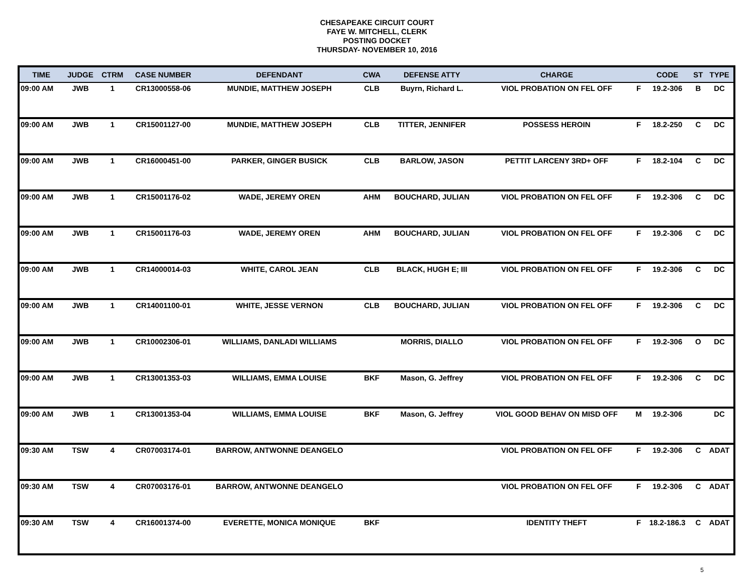CHESAPEAKE CIRCUIT COURT
FAYE W. MITCHELL, CLERK
POSTING DOCKET
THURSDAY- NOVEMBER 10, 2016
| TIME | JUDGE | CTRM | CASE NUMBER | DEFENDANT | CWA | DEFENSE ATTY | CHARGE | | CODE | ST | TYPE |
| --- | --- | --- | --- | --- | --- | --- | --- | --- | --- | --- | --- |
| 09:00 AM | JWB | 1 | CR13000558-06 | MUNDIE, MATTHEW JOSEPH | CLB | Buyrn, Richard L. | VIOL PROBATION ON FEL OFF | F | 19.2-306 | B | DC |
| 09:00 AM | JWB | 1 | CR15001127-00 | MUNDIE, MATTHEW JOSEPH | CLB | TITTER, JENNIFER | POSSESS HEROIN | F | 18.2-250 | C | DC |
| 09:00 AM | JWB | 1 | CR16000451-00 | PARKER, GINGER BUSICK | CLB | BARLOW, JASON | PETTIT LARCENY 3RD+ OFF | F | 18.2-104 | C | DC |
| 09:00 AM | JWB | 1 | CR15001176-02 | WADE, JEREMY OREN | AHM | BOUCHARD, JULIAN | VIOL PROBATION ON FEL OFF | F | 19.2-306 | C | DC |
| 09:00 AM | JWB | 1 | CR15001176-03 | WADE, JEREMY OREN | AHM | BOUCHARD, JULIAN | VIOL PROBATION ON FEL OFF | F | 19.2-306 | C | DC |
| 09:00 AM | JWB | 1 | CR14000014-03 | WHITE, CAROL JEAN | CLB | BLACK, HUGH E; III | VIOL PROBATION ON FEL OFF | F | 19.2-306 | C | DC |
| 09:00 AM | JWB | 1 | CR14001100-01 | WHITE, JESSE VERNON | CLB | BOUCHARD, JULIAN | VIOL PROBATION ON FEL OFF | F | 19.2-306 | C | DC |
| 09:00 AM | JWB | 1 | CR10002306-01 | WILLIAMS, DANLADI WILLIAMS | | MORRIS, DIALLO | VIOL PROBATION ON FEL OFF | F | 19.2-306 | O | DC |
| 09:00 AM | JWB | 1 | CR13001353-03 | WILLIAMS, EMMA LOUISE | BKF | Mason, G. Jeffrey | VIOL PROBATION ON FEL OFF | F | 19.2-306 | C | DC |
| 09:00 AM | JWB | 1 | CR13001353-04 | WILLIAMS, EMMA LOUISE | BKF | Mason, G. Jeffrey | VIOL GOOD BEHAV ON MISD OFF | M | 19.2-306 | | DC |
| 09:30 AM | TSW | 4 | CR07003174-01 | BARROW, ANTWONNE DEANGELO | | | VIOL PROBATION ON FEL OFF | F | 19.2-306 | C | ADAT |
| 09:30 AM | TSW | 4 | CR07003176-01 | BARROW, ANTWONNE DEANGELO | | | VIOL PROBATION ON FEL OFF | F | 19.2-306 | C | ADAT |
| 09:30 AM | TSW | 4 | CR16001374-00 | EVERETTE, MONICA MONIQUE | BKF | | IDENTITY THEFT | F | 18.2-186.3 | C | ADAT |
5